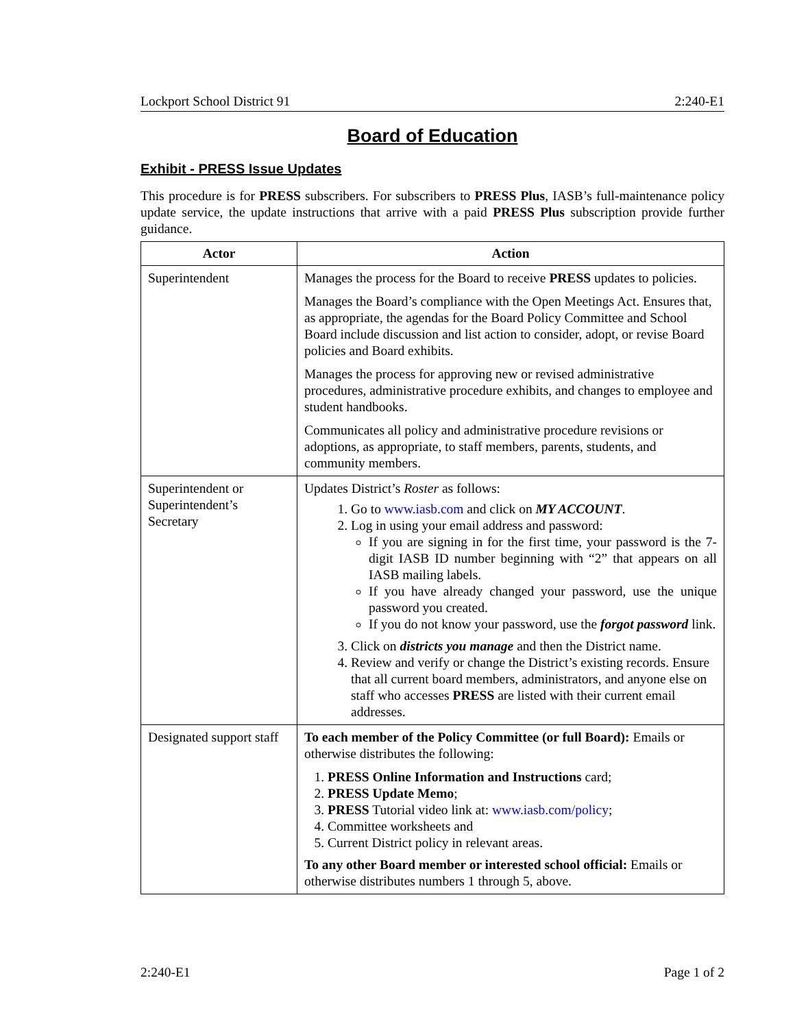Lockport School District 91 2:240-E1
Board of Education
Exhibit - PRESS Issue Updates
This procedure is for PRESS subscribers. For subscribers to PRESS Plus, IASB’s full-maintenance policy update service, the update instructions that arrive with a paid PRESS Plus subscription provide further guidance.
| Actor | Action |
| --- | --- |
| Superintendent | Manages the process for the Board to receive PRESS updates to policies. Manages the Board’s compliance with the Open Meetings Act. Ensures that, as appropriate, the agendas for the Board Policy Committee and School Board include discussion and list action to consider, adopt, or revise Board policies and Board exhibits. Manages the process for approving new or revised administrative procedures, administrative procedure exhibits, and changes to employee and student handbooks. Communicates all policy and administrative procedure revisions or adoptions, as appropriate, to staff members, parents, students, and community members. |
| Superintendent or Superintendent’s Secretary | Updates District’s Roster as follows: 1. Go to www.iasb.com and click on MY ACCOUNT . 2. Log in using your email address and password: If you are signing in for the first time, your password is the 7-digit IASB ID number beginning with “2” that appears on all IASB mailing labels. If you have already changed your password, use the unique password you created. If you do not know your password, use the forgot password link. 3. Click on districts you manage and then the District name. 4. Review and verify or change the District’s existing records. Ensure that all current board members, administrators, and anyone else on staff who accesses PRESS are listed with their current email addresses. |
| Designated support staff | To each member of the Policy Committee (or full Board): Emails or otherwise distributes the following: 1. PRESS Online Information and Instructions card; 2. PRESS Update Memo ; 3. PRESS Tutorial video link at: www.iasb.com/policy ; 4. Committee worksheets and 5. Current District policy in relevant areas. To any other Board member or interested school official: Emails or otherwise distributes numbers 1 through 5, above. |
2:240-E1 Page 1 of 2